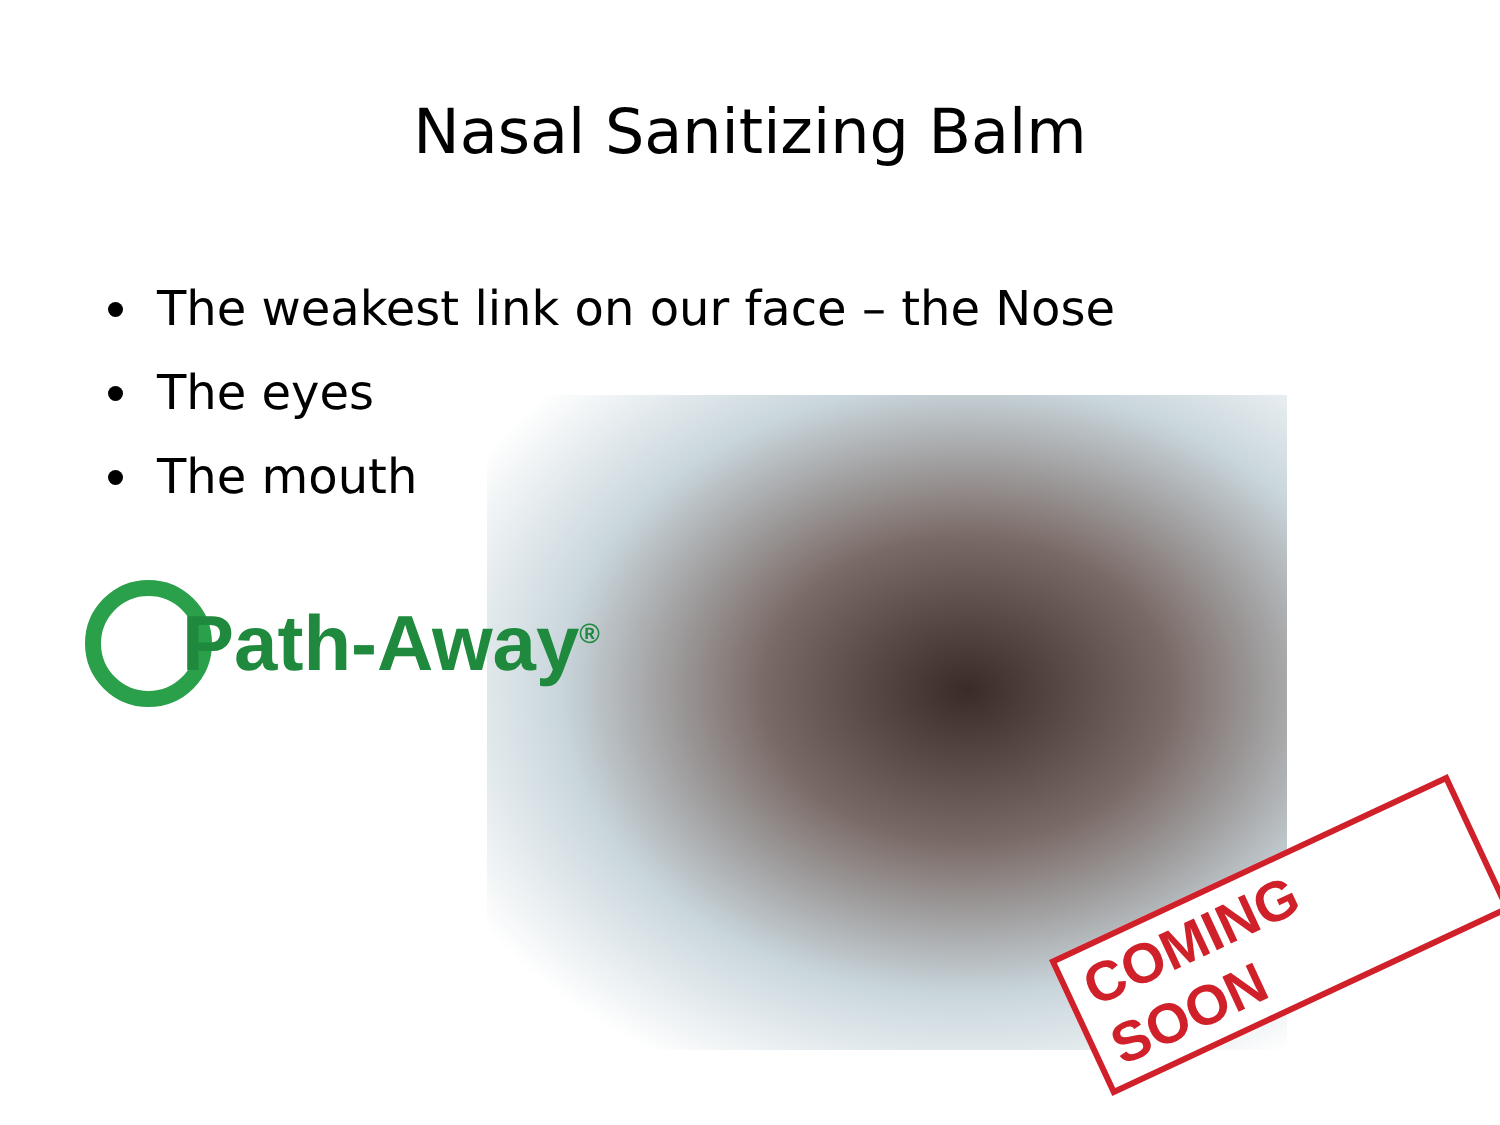Nasal Sanitizing Balm
The weakest link on our face – the Nose
The eyes
The mouth
Path-Away<sup>®</sup>
COMING SOON